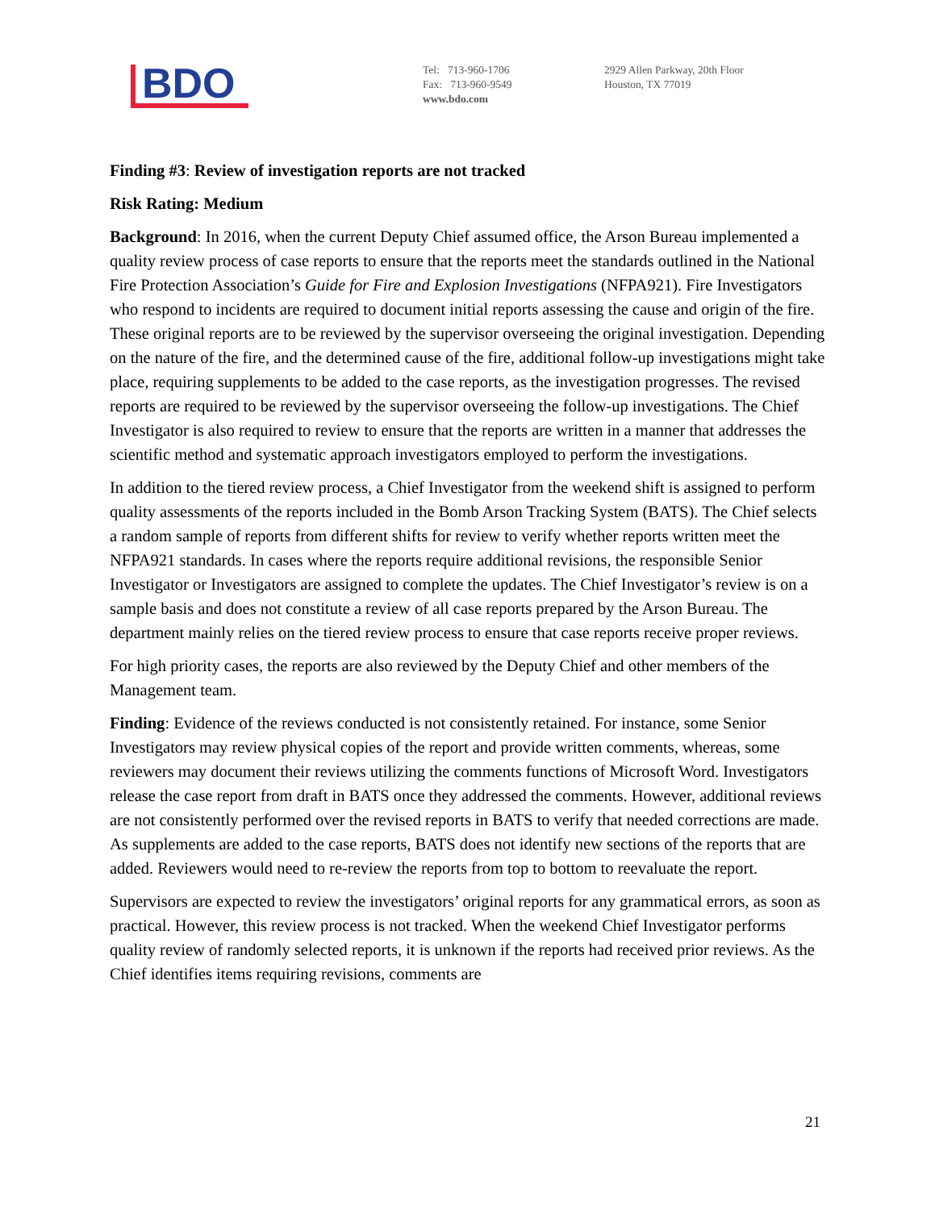BDO
Tel: 713-960-1706
Fax: 713-960-9549
www.bdo.com
2929 Allen Parkway, 20th Floor
Houston, TX 77019
Finding #3: Review of investigation reports are not tracked
Risk Rating: Medium
Background: In 2016, when the current Deputy Chief assumed office, the Arson Bureau implemented a quality review process of case reports to ensure that the reports meet the standards outlined in the National Fire Protection Association’s Guide for Fire and Explosion Investigations (NFPA921). Fire Investigators who respond to incidents are required to document initial reports assessing the cause and origin of the fire. These original reports are to be reviewed by the supervisor overseeing the original investigation. Depending on the nature of the fire, and the determined cause of the fire, additional follow-up investigations might take place, requiring supplements to be added to the case reports, as the investigation progresses. The revised reports are required to be reviewed by the supervisor overseeing the follow-up investigations. The Chief Investigator is also required to review to ensure that the reports are written in a manner that addresses the scientific method and systematic approach investigators employed to perform the investigations.
In addition to the tiered review process, a Chief Investigator from the weekend shift is assigned to perform quality assessments of the reports included in the Bomb Arson Tracking System (BATS). The Chief selects a random sample of reports from different shifts for review to verify whether reports written meet the NFPA921 standards. In cases where the reports require additional revisions, the responsible Senior Investigator or Investigators are assigned to complete the updates. The Chief Investigator’s review is on a sample basis and does not constitute a review of all case reports prepared by the Arson Bureau. The department mainly relies on the tiered review process to ensure that case reports receive proper reviews.
For high priority cases, the reports are also reviewed by the Deputy Chief and other members of the Management team.
Finding: Evidence of the reviews conducted is not consistently retained. For instance, some Senior Investigators may review physical copies of the report and provide written comments, whereas, some reviewers may document their reviews utilizing the comments functions of Microsoft Word. Investigators release the case report from draft in BATS once they addressed the comments. However, additional reviews are not consistently performed over the revised reports in BATS to verify that needed corrections are made. As supplements are added to the case reports, BATS does not identify new sections of the reports that are added. Reviewers would need to re-review the reports from top to bottom to reevaluate the report.
Supervisors are expected to review the investigators’ original reports for any grammatical errors, as soon as practical. However, this review process is not tracked. When the weekend Chief Investigator performs quality review of randomly selected reports, it is unknown if the reports had received prior reviews. As the Chief identifies items requiring revisions, comments are
21